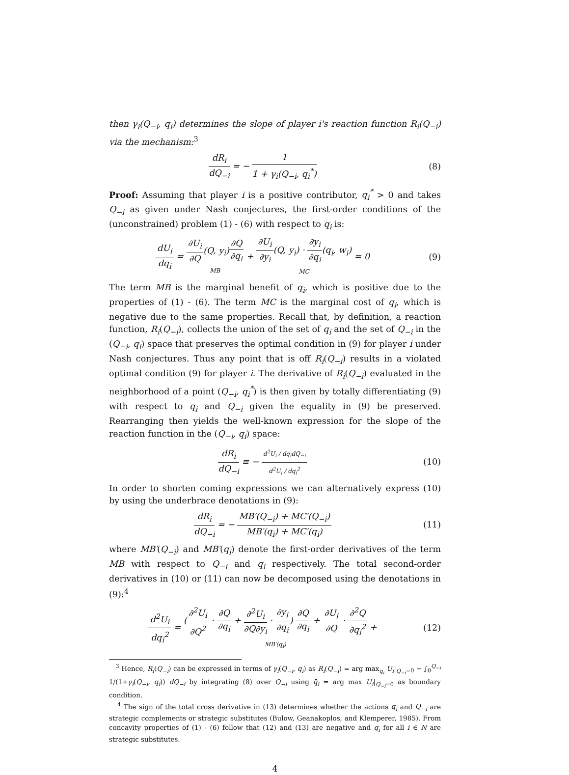then γ<sub>i</sub>(Q<sub>−i</sub>, q<sub>i</sub>) determines the slope of player i's reaction function R<sub>i</sub>(Q<sub>−i</sub>) via the mechanism:<sup>3</sup>
dR<sub>i</sub> dQ<sub>−i</sub> = − 1 1 + γ<sub>i</sub>(Q<sub>−i</sub>, q<sub>i</sub><sup>*</sup>)
(8)
Proof: Assuming that player i is a positive contributor, q<sub>i</sub><sup>*</sup> > 0 and takes Q<sub>−i</sub> as given under Nash conjectures, the first-order conditions of the (unconstrained) problem (1) - (6) with respect to q<sub>i</sub> is:
dU<sub>i</sub> dq<sub>i</sub> = ∂U<sub>i</sub> ∂Q(Q, y<sub>i</sub>)∂Q ∂q<sub>i</sub> MB + ∂U<sub>i</sub> ∂y<sub>i</sub>(Q, y<sub>i</sub>) · ∂y<sub>i</sub> ∂q<sub>i</sub>(q<sub>i</sub>, w<sub>i</sub>) MC = 0
(9)
The term MB is the marginal benefit of q<sub>i</sub>, which is positive due to the properties of (1) - (6). The term MC is the marginal cost of q<sub>i</sub>, which is negative due to the same properties. Recall that, by definition, a reaction function, R<sub>i</sub>(Q<sub>−i</sub>), collects the union of the set of q<sub>i</sub> and the set of Q<sub>−i</sub> in the (Q<sub>−i</sub>, q<sub>i</sub>) space that preserves the optimal condition in (9) for player i under Nash conjectures. Thus any point that is off R<sub>i</sub>(Q<sub>−i</sub>) results in a violated optimal condition (9) for player i. The derivative of R<sub>i</sub>(Q<sub>−i</sub>) evaluated in the neighborhood of a point (Q<sub>−i</sub>, q<sub>i</sub><sup>*</sup>) is then given by totally differentiating (9) with respect to q<sub>i</sub> and Q<sub>−i</sub> given the equality in (9) be preserved. Rearranging then yields the well-known expression for the slope of the reaction function in the (Q<sub>−i</sub>, q<sub>i</sub>) space:
dR<sub>i</sub> dQ<sub>−i</sub> ≡ − d<sup>2</sup>U<sub>i</sub> / dq<sub>i</sub>dQ<sub>−i</sub> d<sup>2</sup>U<sub>i</sub> / dq<sub>i</sub><sup>2</sup>
(10)
In order to shorten coming expressions we can alternatively express (10) by using the underbrace denotations in (9):
dR<sub>i</sub> dQ<sub>−i</sub> = − MB′(Q<sub>−i</sub>) + MC′(Q<sub>−i</sub>) MB′(q<sub>i</sub>) + MC′(q<sub>i</sub>)
(11)
where MB′(Q<sub>−i</sub>) and MB′(q<sub>i</sub>) denote the first-order derivatives of the term MB with respect to Q<sub>−i</sub> and q<sub>i</sub> respectively. The total second-order derivatives in (10) or (11) can now be decomposed using the denotations in (9):<sup>4</sup>
d<sup>2</sup>U<sub>i</sub> dq<sub>i</sub><sup>2</sup> = (∂<sup>2</sup>U<sub>i</sub> ∂Q<sup>2</sup> · ∂Q ∂q<sub>i</sub> + ∂<sup>2</sup>U<sub>i</sub> ∂Q∂y<sub>i</sub> · ∂y<sub>i</sub> ∂q<sub>i</sub>) ∂Q ∂q<sub>i</sub> + ∂U<sub>i</sub> ∂Q · ∂<sup>2</sup>Q ∂q<sub>i</sub><sup>2</sup> MB′(q<sub>i</sub>) +
(12)
<sup>3</sup> Hence, R<sub>i</sub>(Q<sub>−i</sub>) can be expressed in terms of γ<sub>i</sub>(Q<sub>−i</sub>, q<sub>i</sub>) as R<sub>i</sub>(Q<sub>−i</sub>) = arg max<sub>q<sub>i</sub></sub> U<sub>i</sub>|<sub>Q<sub>−i</sub>=0</sub> − ∫<sub>0</sub><sup>Q<sub>−i</sub></sup> 1/(1+γ<sub>i</sub>(Q<sub>−i</sub>, q<sub>i</sub>)) dQ<sub>−i</sub> by integrating (8) over Q<sub>−i</sub> using q̄<sub>i</sub> = arg max U<sub>i</sub>|<sub>Q<sub>−i</sub>=0</sub> as boundary condition.
<sup>4</sup> The sign of the total cross derivative in (13) determines whether the actions q<sub>i</sub> and Q<sub>−i</sub> are strategic complements or strategic substitutes (Bulow, Geanakoplos, and Klemperer, 1985). From concavity properties of (1) - (6) follow that (12) and (13) are negative and q<sub>i</sub> for all i ∈ N are strategic substitutes.
4